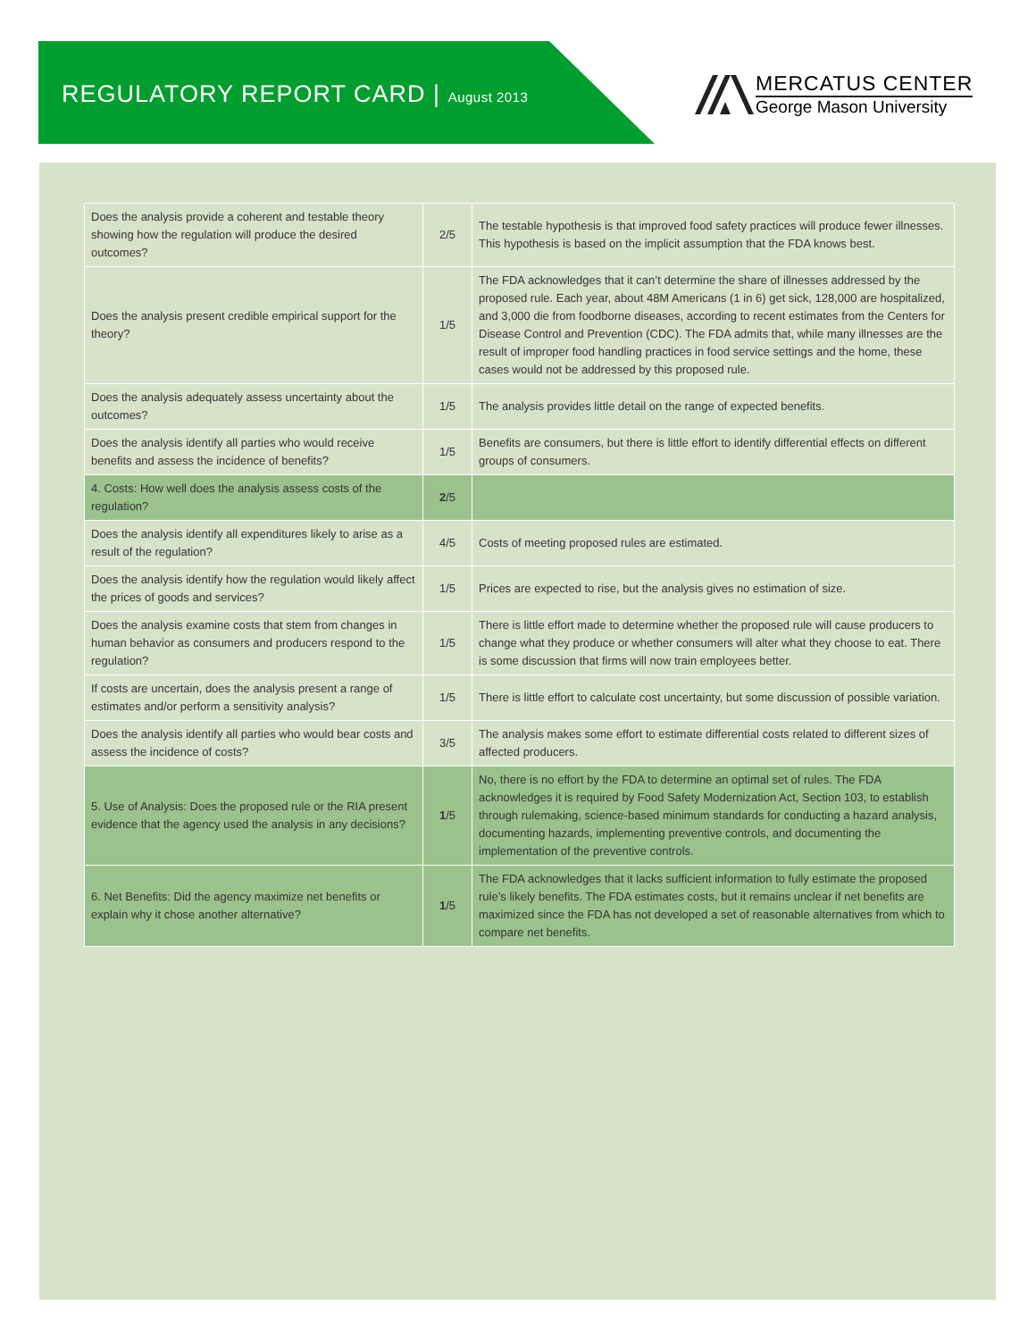REGULATORY REPORT CARD | August 2013
MERCATUS CENTER
George Mason University
| Does the analysis provide a coherent and testable theory showing how the regulation will produce the desired outcomes? | 2/5 | The testable hypothesis is that improved food safety practices will produce fewer illnesses. This hypothesis is based on the implicit assumption that the FDA knows best. |
| Does the analysis present credible empirical support for the theory? | 1/5 | The FDA acknowledges that it can’t determine the share of illnesses addressed by the proposed rule. Each year, about 48M Americans (1 in 6) get sick, 128,000 are hospitalized, and 3,000 die from foodborne diseases, according to recent estimates from the Centers for Disease Control and Prevention (CDC). The FDA admits that, while many illnesses are the result of improper food handling practices in food service settings and the home, these cases would not be addressed by this proposed rule. |
| Does the analysis adequately assess uncertainty about the outcomes? | 1/5 | The analysis provides little detail on the range of expected benefits. |
| Does the analysis identify all parties who would receive benefits and assess the incidence of benefits? | 1/5 | Benefits are consumers, but there is little effort to identify differential effects on different groups of consumers. |
| 4. Costs: How well does the analysis assess costs of the regulation? | 2 /5 | |
| Does the analysis identify all expenditures likely to arise as a result of the regulation? | 4/5 | Costs of meeting proposed rules are estimated. |
| Does the analysis identify how the regulation would likely affect the prices of goods and services? | 1/5 | Prices are expected to rise, but the analysis gives no estimation of size. |
| Does the analysis examine costs that stem from changes in human behavior as consumers and producers respond to the regulation? | 1/5 | There is little effort made to determine whether the proposed rule will cause producers to change what they produce or whether consumers will alter what they choose to eat. There is some discussion that firms will now train employees better. |
| If costs are uncertain, does the analysis present a range of estimates and/or perform a sensitivity analysis? | 1/5 | There is little effort to calculate cost uncertainty, but some discussion of possible variation. |
| Does the analysis identify all parties who would bear costs and assess the incidence of costs? | 3/5 | The analysis makes some effort to estimate differential costs related to different sizes of affected producers. |
| 5. Use of Analysis: Does the proposed rule or the RIA present evidence that the agency used the analysis in any decisions? | 1 /5 | No, there is no effort by the FDA to determine an optimal set of rules. The FDA acknowledges it is required by Food Safety Modernization Act, Section 103, to establish through rulemaking, science-based minimum standards for conducting a hazard analysis, documenting hazards, implementing preventive controls, and documenting the implementation of the preventive controls. |
| 6. Net Benefits: Did the agency maximize net benefits or explain why it chose another alternative? | 1 /5 | The FDA acknowledges that it lacks sufficient information to fully estimate the proposed rule’s likely benefits. The FDA estimates costs, but it remains unclear if net benefits are maximized since the FDA has not developed a set of reasonable alternatives from which to compare net benefits. |